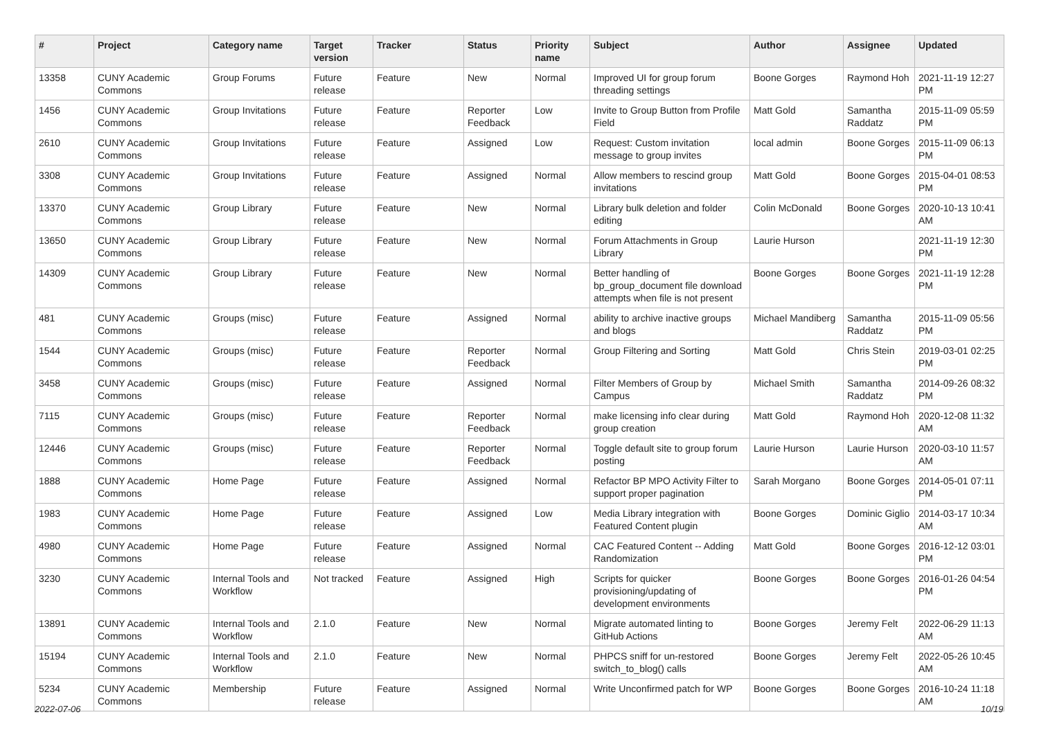| # | Project | Category name | Target version | Tracker | Status | Priority name | Subject | Author | Assignee | Updated |
| --- | --- | --- | --- | --- | --- | --- | --- | --- | --- | --- |
| 13358 | CUNY Academic Commons | Group Forums | Future release | Feature | New | Normal | Improved UI for group forum threading settings | Boone Gorges | Raymond Hoh | 2021-11-19 12:27 PM |
| 1456 | CUNY Academic Commons | Group Invitations | Future release | Feature | Reporter Feedback | Low | Invite to Group Button from Profile Field | Matt Gold | Samantha Raddatz | 2015-11-09 05:59 PM |
| 2610 | CUNY Academic Commons | Group Invitations | Future release | Feature | Assigned | Low | Request: Custom invitation message to group invites | local admin | Boone Gorges | 2015-11-09 06:13 PM |
| 3308 | CUNY Academic Commons | Group Invitations | Future release | Feature | Assigned | Normal | Allow members to rescind group invitations | Matt Gold | Boone Gorges | 2015-04-01 08:53 PM |
| 13370 | CUNY Academic Commons | Group Library | Future release | Feature | New | Normal | Library bulk deletion and folder editing | Colin McDonald | Boone Gorges | 2020-10-13 10:41 AM |
| 13650 | CUNY Academic Commons | Group Library | Future release | Feature | New | Normal | Forum Attachments in Group Library | Laurie Hurson | | 2021-11-19 12:30 PM |
| 14309 | CUNY Academic Commons | Group Library | Future release | Feature | New | Normal | Better handling of bp_group_document file download attempts when file is not present | Boone Gorges | Boone Gorges | 2021-11-19 12:28 PM |
| 481 | CUNY Academic Commons | Groups (misc) | Future release | Feature | Assigned | Normal | ability to archive inactive groups and blogs | Michael Mandiberg | Samantha Raddatz | 2015-11-09 05:56 PM |
| 1544 | CUNY Academic Commons | Groups (misc) | Future release | Feature | Reporter Feedback | Normal | Group Filtering and Sorting | Matt Gold | Chris Stein | 2019-03-01 02:25 PM |
| 3458 | CUNY Academic Commons | Groups (misc) | Future release | Feature | Assigned | Normal | Filter Members of Group by Campus | Michael Smith | Samantha Raddatz | 2014-09-26 08:32 PM |
| 7115 | CUNY Academic Commons | Groups (misc) | Future release | Feature | Reporter Feedback | Normal | make licensing info clear during group creation | Matt Gold | Raymond Hoh | 2020-12-08 11:32 AM |
| 12446 | CUNY Academic Commons | Groups (misc) | Future release | Feature | Reporter Feedback | Normal | Toggle default site to group forum posting | Laurie Hurson | Laurie Hurson | 2020-03-10 11:57 AM |
| 1888 | CUNY Academic Commons | Home Page | Future release | Feature | Assigned | Normal | Refactor BP MPO Activity Filter to support proper pagination | Sarah Morgano | Boone Gorges | 2014-05-01 07:11 PM |
| 1983 | CUNY Academic Commons | Home Page | Future release | Feature | Assigned | Low | Media Library integration with Featured Content plugin | Boone Gorges | Dominic Giglio | 2014-03-17 10:34 AM |
| 4980 | CUNY Academic Commons | Home Page | Future release | Feature | Assigned | Normal | CAC Featured Content -- Adding Randomization | Matt Gold | Boone Gorges | 2016-12-12 03:01 PM |
| 3230 | CUNY Academic Commons | Internal Tools and Workflow | Not tracked | Feature | Assigned | High | Scripts for quicker provisioning/updating of development environments | Boone Gorges | Boone Gorges | 2016-01-26 04:54 PM |
| 13891 | CUNY Academic Commons | Internal Tools and Workflow | 2.1.0 | Feature | New | Normal | Migrate automated linting to GitHub Actions | Boone Gorges | Jeremy Felt | 2022-06-29 11:13 AM |
| 15194 | CUNY Academic Commons | Internal Tools and Workflow | 2.1.0 | Feature | New | Normal | PHPCS sniff for un-restored switch_to_blog() calls | Boone Gorges | Jeremy Felt | 2022-05-26 10:45 AM |
| 5234 | CUNY Academic Commons | Membership | Future release | Feature | Assigned | Normal | Write Unconfirmed patch for WP | Boone Gorges | Boone Gorges | 2016-10-24 11:18 AM |
2022-07-06 10/19